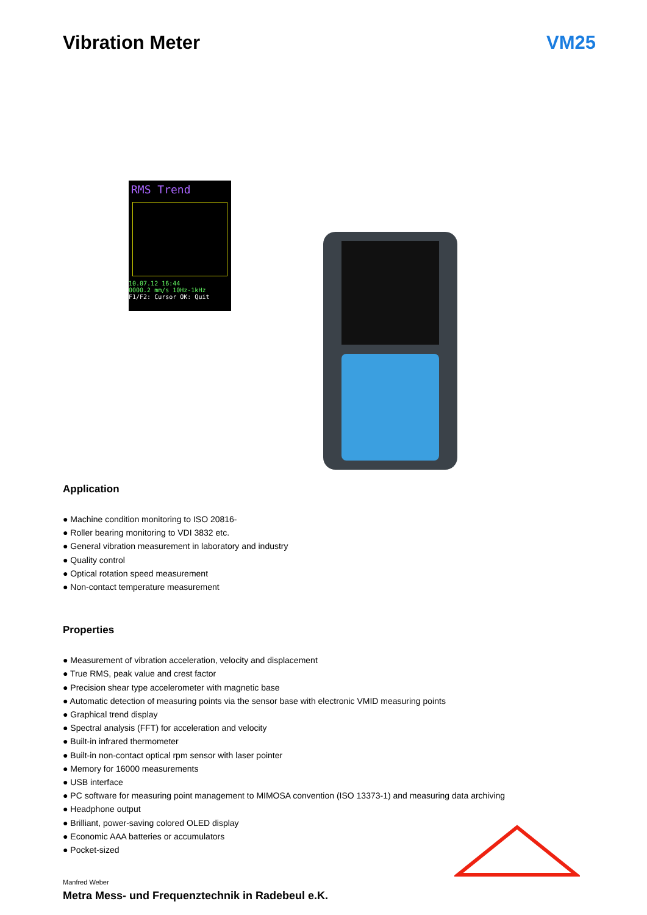Vibration Meter VM25
RMS Trend
10.07.12 16:44
0000.2 mm/s 10Hz-1kHz
F1/F2: Cursor OK: Quit
Application
● Machine condition monitoring to ISO 20816-
● Roller bearing monitoring to VDI 3832 etc.
● General vibration measurement in laboratory and industry
● Quality control
● Optical rotation speed measurement
● Non-contact temperature measurement
Properties
● Measurement of vibration acceleration, velocity and displacement
● True RMS, peak value and crest factor
● Precision shear type accelerometer with magnetic base
● Automatic detection of measuring points via the sensor base with electronic VMID measuring points
● Graphical trend display
● Spectral analysis (FFT) for acceleration and velocity
● Built-in infrared thermometer
● Built-in non-contact optical rpm sensor with laser pointer
● Memory for 16000 measurements
● USB interface
● PC software for measuring point management to MIMOSA convention (ISO 13373-1) and measuring data archiving
● Headphone output
● Brilliant, power-saving colored OLED display
● Economic AAA batteries or accumulators
● Pocket-sized
Manfred Weber
Metra Mess- und Frequenztechnik in Radebeul e.K.